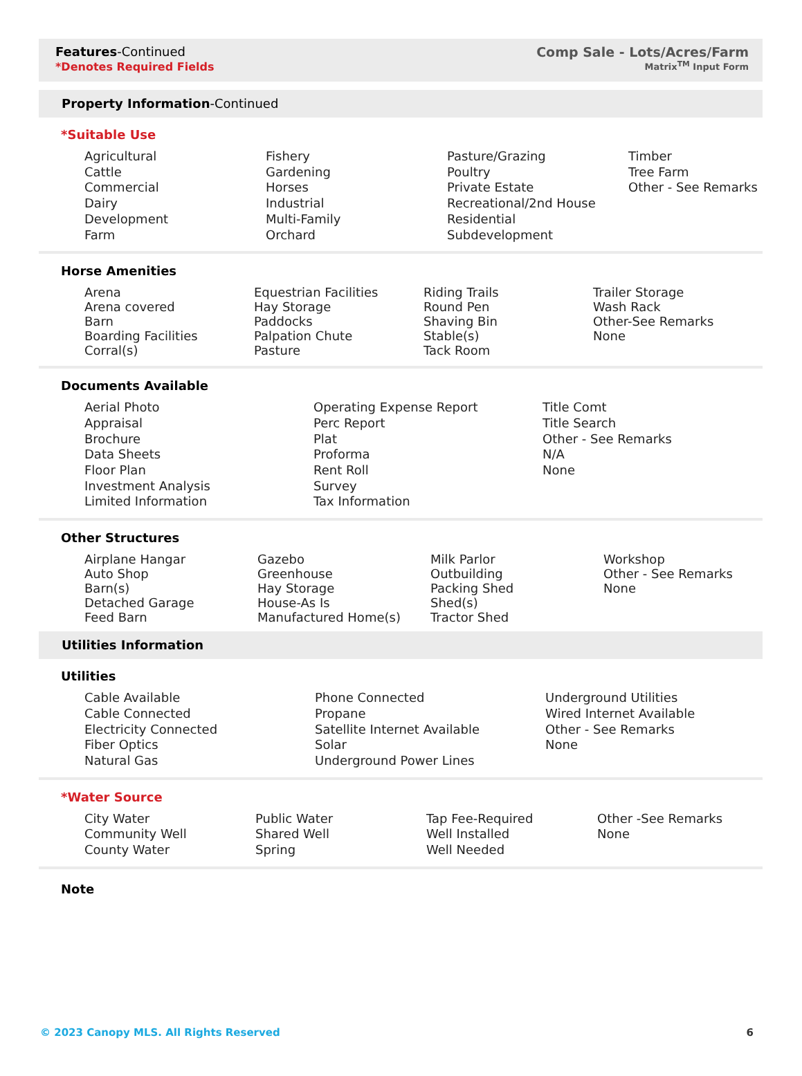Features-Continued
*Denotes Required Fields
Comp Sale - Lots/Acres/Farm
Matrix<sup>TM</sup> Input Form
Property Information-Continued
*Suitable Use
Agricultural
Cattle
Commercial
Dairy
Development
Farm
Fishery
Gardening
Horses
Industrial
Multi-Family
Orchard
Pasture/Grazing
Poultry
Private Estate
Recreational/2nd House
Residential
Subdevelopment
Timber
Tree Farm
Other - See Remarks
Horse Amenities
Arena
Arena covered
Barn
Boarding Facilities
Corral(s)
Equestrian Facilities
Hay Storage
Paddocks
Palpation Chute
Pasture
Riding Trails
Round Pen
Shaving Bin
Stable(s)
Tack Room
Trailer Storage
Wash Rack
Other-See Remarks
None
Documents Available
Aerial Photo
Appraisal
Brochure
Data Sheets
Floor Plan
Investment Analysis
Limited Information
Operating Expense Report
Perc Report
Plat
Proforma
Rent Roll
Survey
Tax Information
Title Comt
Title Search
Other - See Remarks
N/A
None
Other Structures
Airplane Hangar
Auto Shop
Barn(s)
Detached Garage
Feed Barn
Gazebo
Greenhouse
Hay Storage
House-As Is
Manufactured Home(s)
Milk Parlor
Outbuilding
Packing Shed
Shed(s)
Tractor Shed
Workshop
Other - See Remarks
None
Utilities Information
Utilities
Cable Available
Cable Connected
Electricity Connected
Fiber Optics
Natural Gas
Phone Connected
Propane
Satellite Internet Available
Solar
Underground Power Lines
Underground Utilities
Wired Internet Available
Other - See Remarks
None
*Water Source
City Water
Community Well
County Water
Public Water
Shared Well
Spring
Tap Fee-Required
Well Installed
Well Needed
Other -See Remarks
None
Note
© 2023 Canopy MLS. All Rights Reserved 6